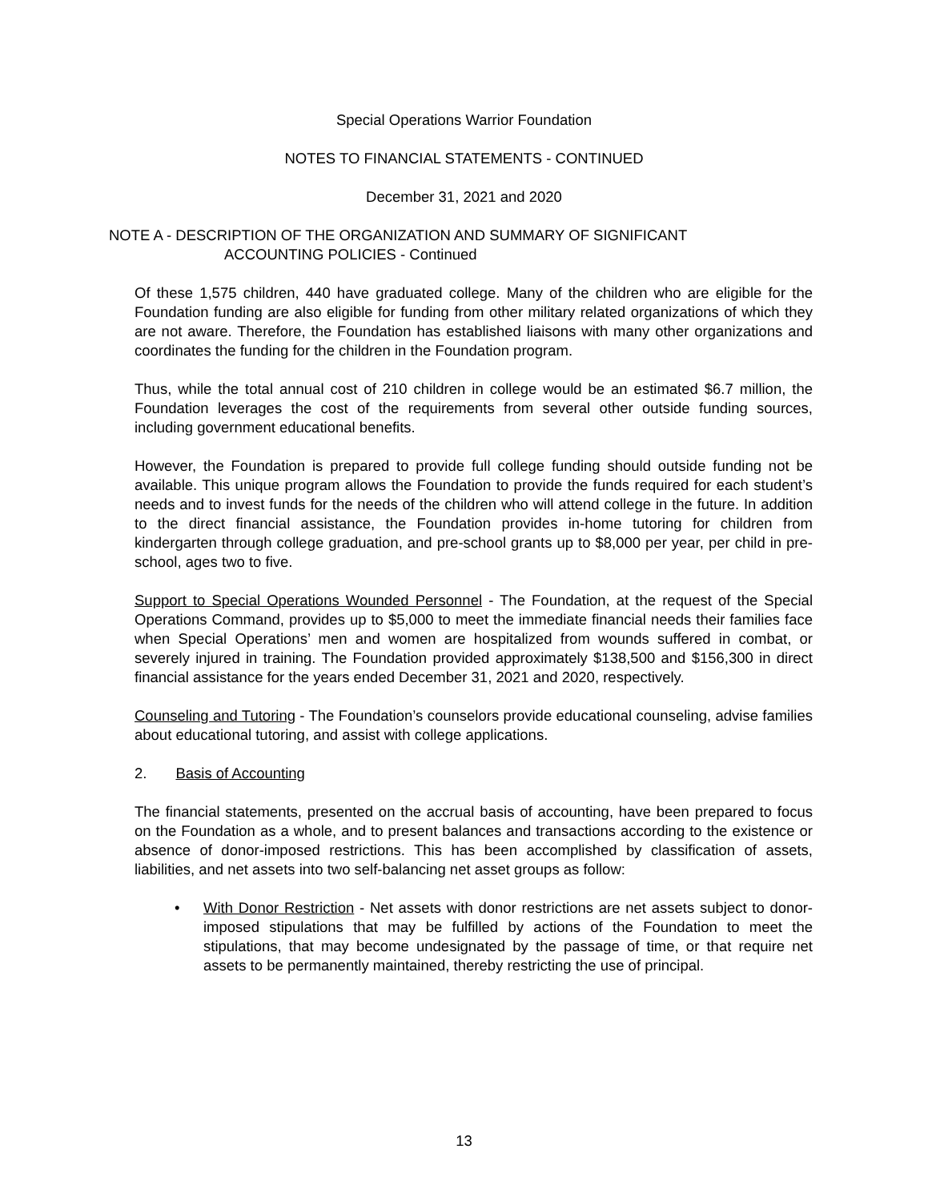Special Operations Warrior Foundation
NOTES TO FINANCIAL STATEMENTS - CONTINUED
December 31, 2021 and 2020
NOTE A - DESCRIPTION OF THE ORGANIZATION AND SUMMARY OF SIGNIFICANT
ACCOUNTING POLICIES - Continued
Of these 1,575 children, 440 have graduated college. Many of the children who are eligible for the Foundation funding are also eligible for funding from other military related organizations of which they are not aware. Therefore, the Foundation has established liaisons with many other organizations and coordinates the funding for the children in the Foundation program.
Thus, while the total annual cost of 210 children in college would be an estimated $6.7 million, the Foundation leverages the cost of the requirements from several other outside funding sources, including government educational benefits.
However, the Foundation is prepared to provide full college funding should outside funding not be available. This unique program allows the Foundation to provide the funds required for each student’s needs and to invest funds for the needs of the children who will attend college in the future. In addition to the direct financial assistance, the Foundation provides in-home tutoring for children from kindergarten through college graduation, and pre-school grants up to $8,000 per year, per child in pre-school, ages two to five.
Support to Special Operations Wounded Personnel - The Foundation, at the request of the Special Operations Command, provides up to $5,000 to meet the immediate financial needs their families face when Special Operations’ men and women are hospitalized from wounds suffered in combat, or severely injured in training. The Foundation provided approximately $138,500 and $156,300 in direct financial assistance for the years ended December 31, 2021 and 2020, respectively.
Counseling and Tutoring - The Foundation’s counselors provide educational counseling, advise families about educational tutoring, and assist with college applications.
2. Basis of Accounting
The financial statements, presented on the accrual basis of accounting, have been prepared to focus on the Foundation as a whole, and to present balances and transactions according to the existence or absence of donor-imposed restrictions. This has been accomplished by classification of assets, liabilities, and net assets into two self-balancing net asset groups as follow:
• With Donor Restriction - Net assets with donor restrictions are net assets subject to donor-imposed stipulations that may be fulfilled by actions of the Foundation to meet the stipulations, that may become undesignated by the passage of time, or that require net assets to be permanently maintained, thereby restricting the use of principal.
13